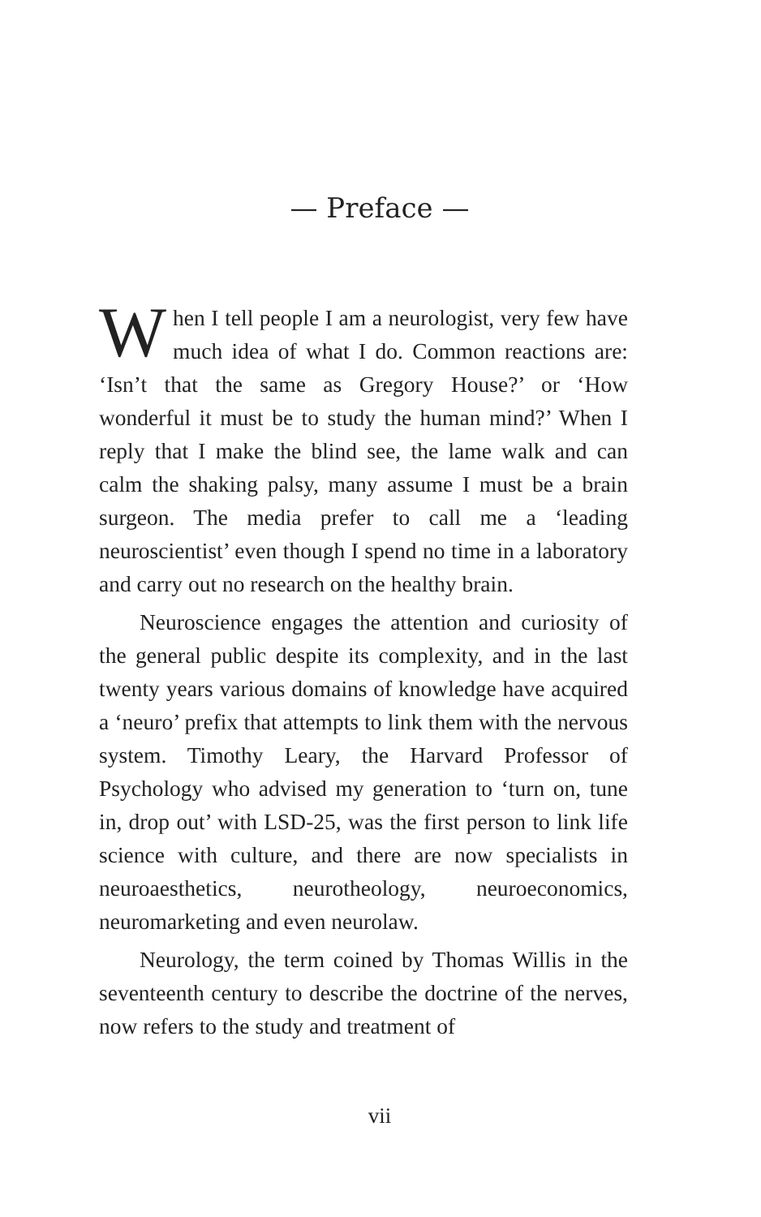— Preface —
When I tell people I am a neurologist, very few have much idea of what I do. Common reactions are: ‘Isn’t that the same as Gregory House?’ or ‘How wonderful it must be to study the human mind?’ When I reply that I make the blind see, the lame walk and can calm the shaking palsy, many assume I must be a brain surgeon. The media prefer to call me a ‘leading neuroscientist’ even though I spend no time in a laboratory and carry out no research on the healthy brain.
Neuroscience engages the attention and curiosity of the general public despite its complexity, and in the last twenty years various domains of knowledge have acquired a ‘neuro’ prefix that attempts to link them with the nervous system. Timothy Leary, the Harvard Professor of Psychology who advised my generation to ‘turn on, tune in, drop out’ with LSD-25, was the first person to link life science with culture, and there are now specialists in neuroaesthetics, neurotheology, neuroeconomics, neuromarketing and even neurolaw.
Neurology, the term coined by Thomas Willis in the seventeenth century to describe the doctrine of the nerves, now refers to the study and treatment of
vii